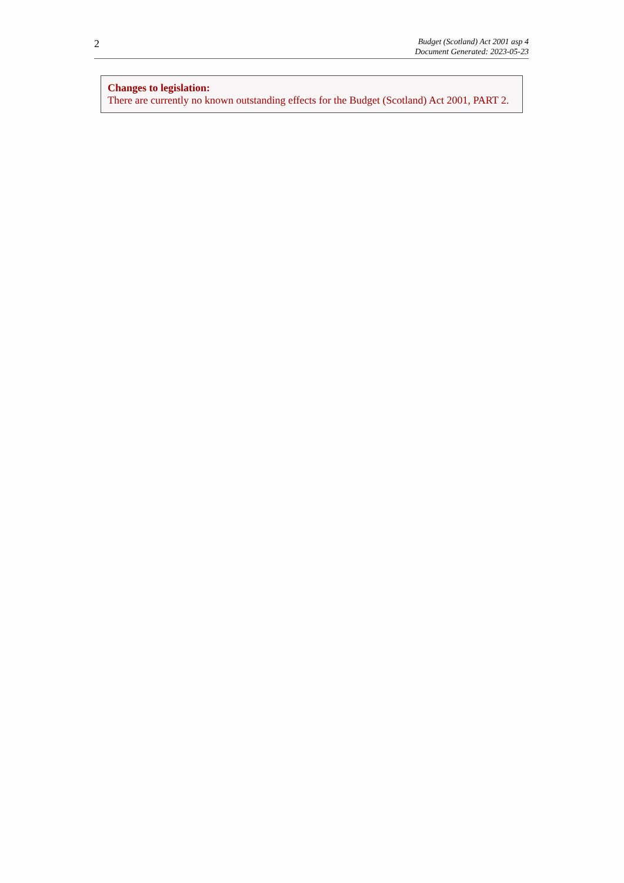2
Budget (Scotland) Act 2001 asp 4
Document Generated: 2023-05-23
Changes to legislation:
There are currently no known outstanding effects for the Budget (Scotland) Act 2001, PART 2.